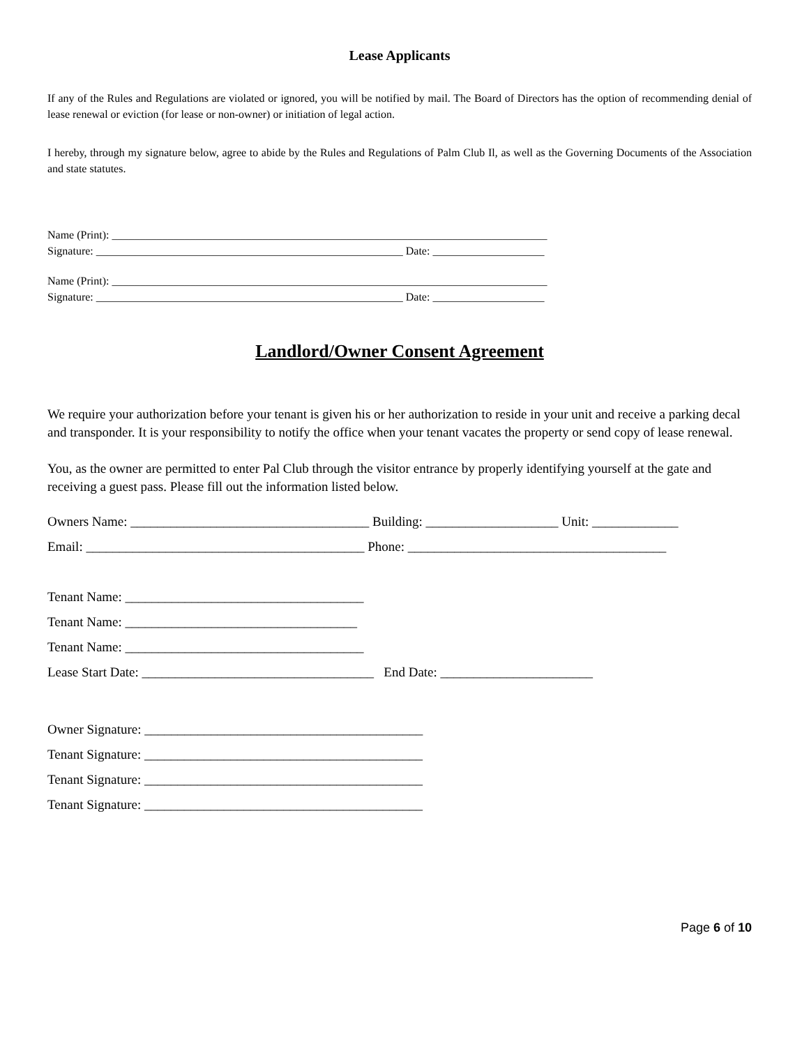Lease Applicants
If any of the Rules and Regulations are violated or ignored, you will be notified by mail. The Board of Directors has the option of recommending denial of lease renewal or eviction (for lease or non-owner) or initiation of legal action.
I hereby, through my signature below, agree to abide by the Rules and Regulations of Palm Club Il, as well as the Governing Documents of the Association and state statutes.
Name (Print): ______________________________________________________________________________
Signature: _______________________________________________________ Date: ____________________
Name (Print): ______________________________________________________________________________
Signature: _______________________________________________________ Date: ____________________
Landlord/Owner Consent Agreement
We require your authorization before your tenant is given his or her authorization to reside in your unit and receive a parking decal and transponder. It is your responsibility to notify the office when your tenant vacates the property or send copy of lease renewal.
You, as the owner are permitted to enter Pal Club through the visitor entrance by properly identifying yourself at the gate and receiving a guest pass. Please fill out the information listed below.
Owners Name: ____________________________________ Building: ____________________ Unit: _____________
Email: __________________________________________ Phone: _______________________________________
Tenant Name: ____________________________________
Tenant Name: ___________________________________
Tenant Name: ____________________________________
Lease Start Date: ___________________________________ End Date: _______________________
Owner Signature: __________________________________________
Tenant Signature: __________________________________________
Tenant Signature: __________________________________________
Tenant Signature: __________________________________________
Page 6 of 10